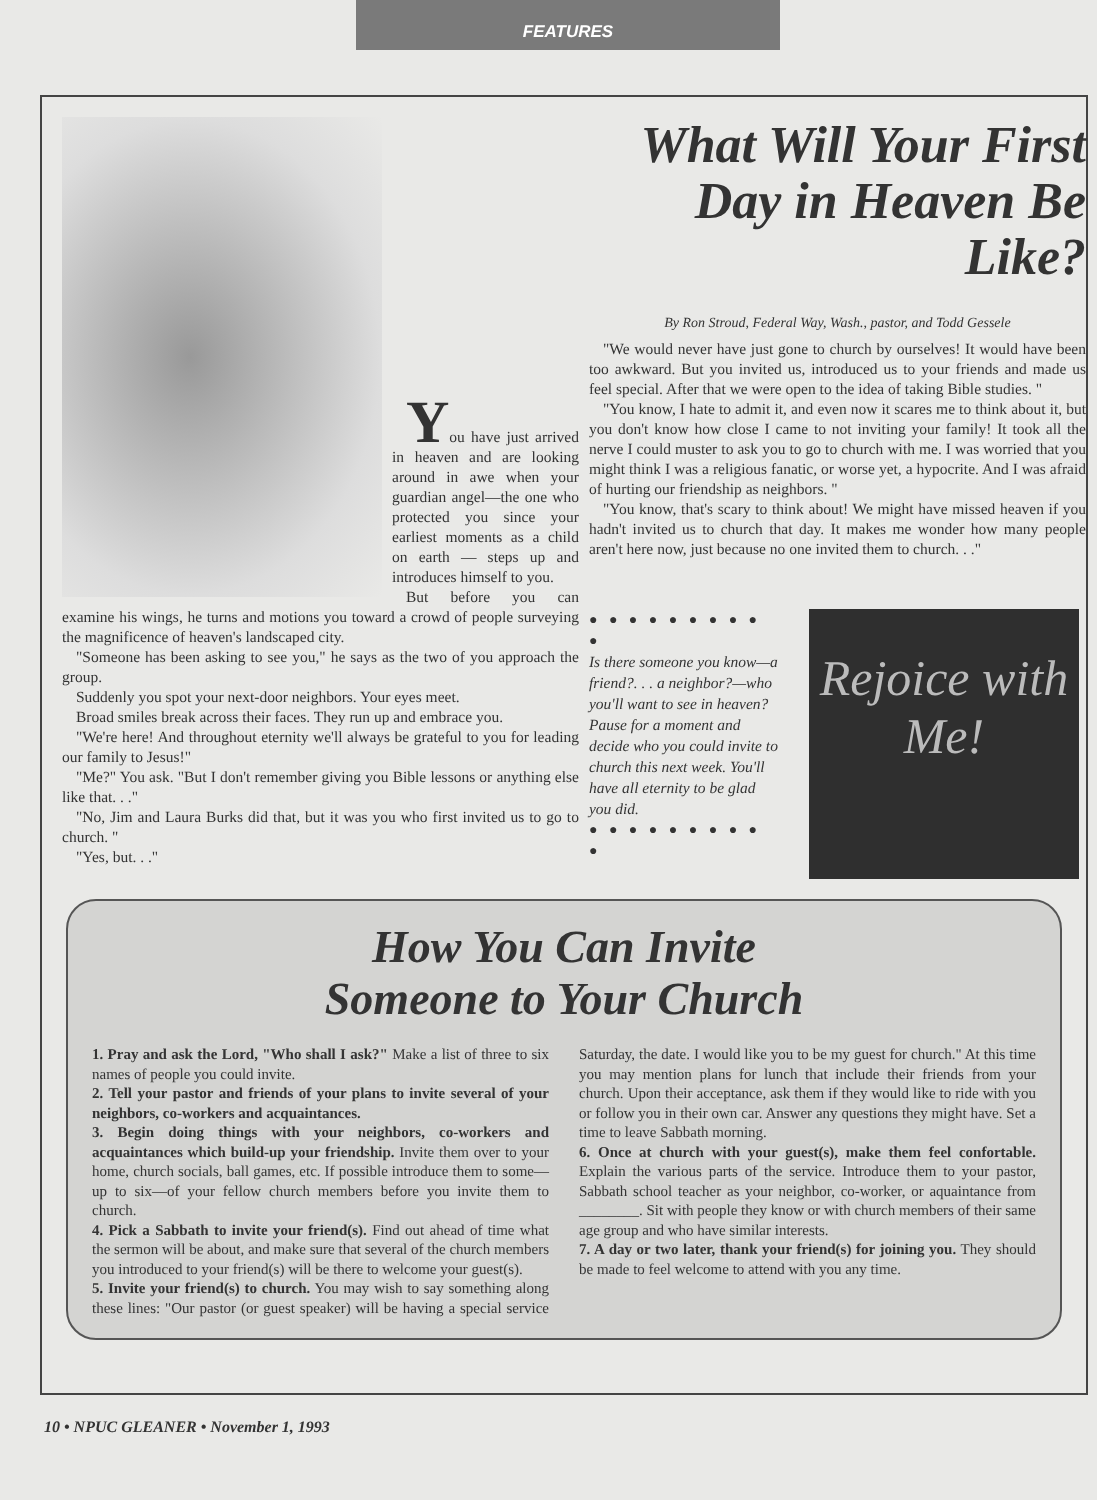FEATURES
You have just arrived in heaven and are looking around in awe when your guardian angel—the one who protected you since your earliest moments as a child on earth — steps up and introduces himself to you.
But before you can examine his wings, he turns and motions you toward a crowd of people surveying the magnificence of heaven's landscaped city.
"Someone has been asking to see you," he says as the two of you approach the group.
Suddenly you spot your next-door neighbors. Your eyes meet.
Broad smiles break across their faces. They run up and embrace you.
"We're here! And throughout eternity we'll always be grateful to you for leading our family to Jesus!"
"Me?" You ask. "But I don't remember giving you Bible lessons or anything else like that. . ."
"No, Jim and Laura Burks did that, but it was you who first invited us to go to church. "
"Yes, but. . ."
What Will Your First Day in Heaven Be Like?
By Ron Stroud, Federal Way, Wash., pastor, and Todd Gessele
"We would never have just gone to church by ourselves! It would have been too awkward. But you invited us, introduced us to your friends and made us feel special. After that we were open to the idea of taking Bible studies. "
"You know, I hate to admit it, and even now it scares me to think about it, but you don't know how close I came to not inviting your family! It took all the nerve I could muster to ask you to go to church with me. I was worried that you might think I was a religious fanatic, or worse yet, a hypocrite. And I was afraid of hurting our friendship as neighbors. "
"You know, that's scary to think about! We might have missed heaven if you hadn't invited us to church that day. It makes me wonder how many people aren't here now, just because no one invited them to church. . ."
● ● ● ● ● ● ● ● ● ●
Is there someone you know—a friend?. . . a neighbor?—who you'll want to see in heaven? Pause for a moment and decide who you could invite to church this next week. You'll have all eternity to be glad you did.
● ● ● ● ● ● ● ● ● ●
Rejoice with Me!
How You Can Invite
Someone to Your Church
1. Pray and ask the Lord, "Who shall I ask?" Make a list of three to six names of people you could invite.
2. Tell your pastor and friends of your plans to invite several of your neighbors, co-workers and acquaintances.
3. Begin doing things with your neighbors, co-workers and acquaintances which build-up your friendship. Invite them over to your home, church socials, ball games, etc. If possible introduce them to some—up to six—of your fellow church members before you invite them to church.
4. Pick a Sabbath to invite your friend(s). Find out ahead of time what the sermon will be about, and make sure that several of the church members you introduced to your friend(s) will be there to welcome your guest(s).
5. Invite your friend(s) to church. You may wish to say something along these lines: "Our pastor (or guest speaker) will be having a special service Saturday, the date. I would like you to be my guest for church." At this time you may mention plans for lunch that include their friends from your church. Upon their acceptance, ask them if they would like to ride with you or follow you in their own car. Answer any questions they might have. Set a time to leave Sabbath morning.
6. Once at church with your guest(s), make them feel confortable. Explain the various parts of the service. Introduce them to your pastor, Sabbath school teacher as your neighbor, co-worker, or aquaintance from ________. Sit with people they know or with church members of their same age group and who have similar interests.
7. A day or two later, thank your friend(s) for joining you. They should be made to feel welcome to attend with you any time.
10 • NPUC GLEANER • November 1, 1993